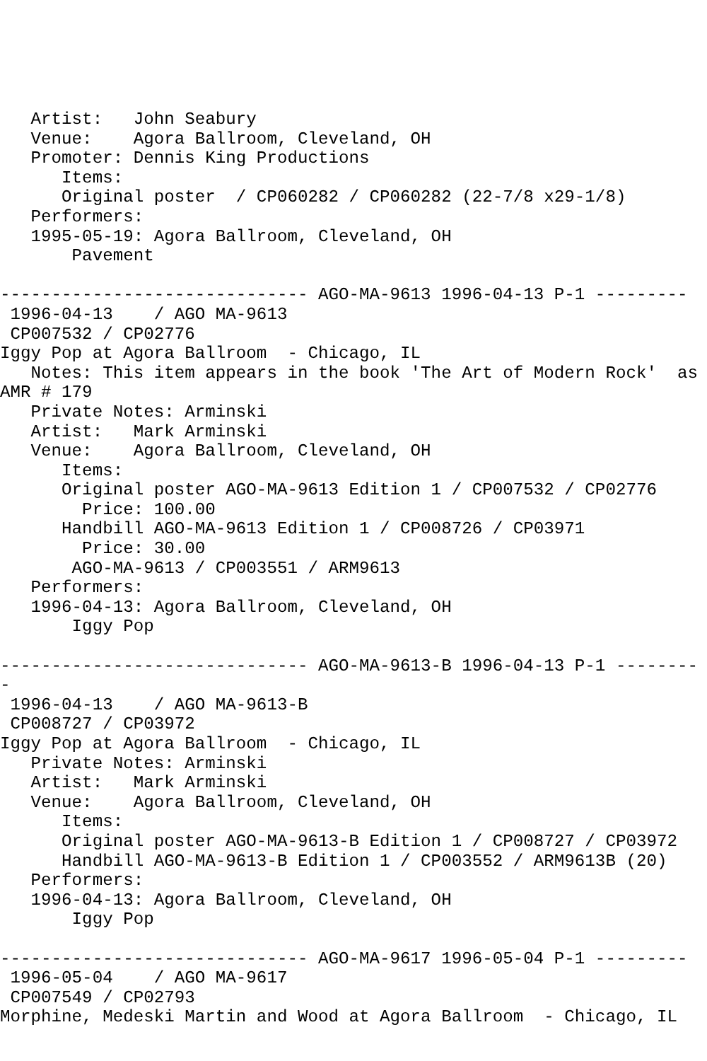Artist:   John Seabury
   Venue:    Agora Ballroom, Cleveland, OH
   Promoter: Dennis King Productions
      Items:
      Original poster  / CP060282 / CP060282 (22-7/8 x29-1/8)
   Performers:
   1995-05-19: Agora Ballroom, Cleveland, OH
       Pavement

------------------------------ AGO-MA-9613 1996-04-13 P-1 ---------
 1996-04-13    / AGO MA-9613
 CP007532 / CP02776
Iggy Pop at Agora Ballroom  - Chicago, IL
   Notes: This item appears in the book 'The Art of Modern Rock'  as
AMR # 179
   Private Notes: Arminski
   Artist:   Mark Arminski
   Venue:    Agora Ballroom, Cleveland, OH
      Items:
      Original poster AGO-MA-9613 Edition 1 / CP007532 / CP02776
        Price: 100.00
      Handbill AGO-MA-9613 Edition 1 / CP008726 / CP03971
        Price: 30.00
       AGO-MA-9613 / CP003551 / ARM9613
   Performers:
   1996-04-13: Agora Ballroom, Cleveland, OH
       Iggy Pop

------------------------------ AGO-MA-9613-B 1996-04-13 P-1 --------
-
 1996-04-13    / AGO MA-9613-B
 CP008727 / CP03972
Iggy Pop at Agora Ballroom  - Chicago, IL
   Private Notes: Arminski
   Artist:   Mark Arminski
   Venue:    Agora Ballroom, Cleveland, OH
      Items:
      Original poster AGO-MA-9613-B Edition 1 / CP008727 / CP03972
      Handbill AGO-MA-9613-B Edition 1 / CP003552 / ARM9613B (20)
   Performers:
   1996-04-13: Agora Ballroom, Cleveland, OH
       Iggy Pop

------------------------------ AGO-MA-9617 1996-05-04 P-1 ---------
 1996-05-04    / AGO MA-9617
 CP007549 / CP02793
Morphine, Medeski Martin and Wood at Agora Ballroom  - Chicago, IL